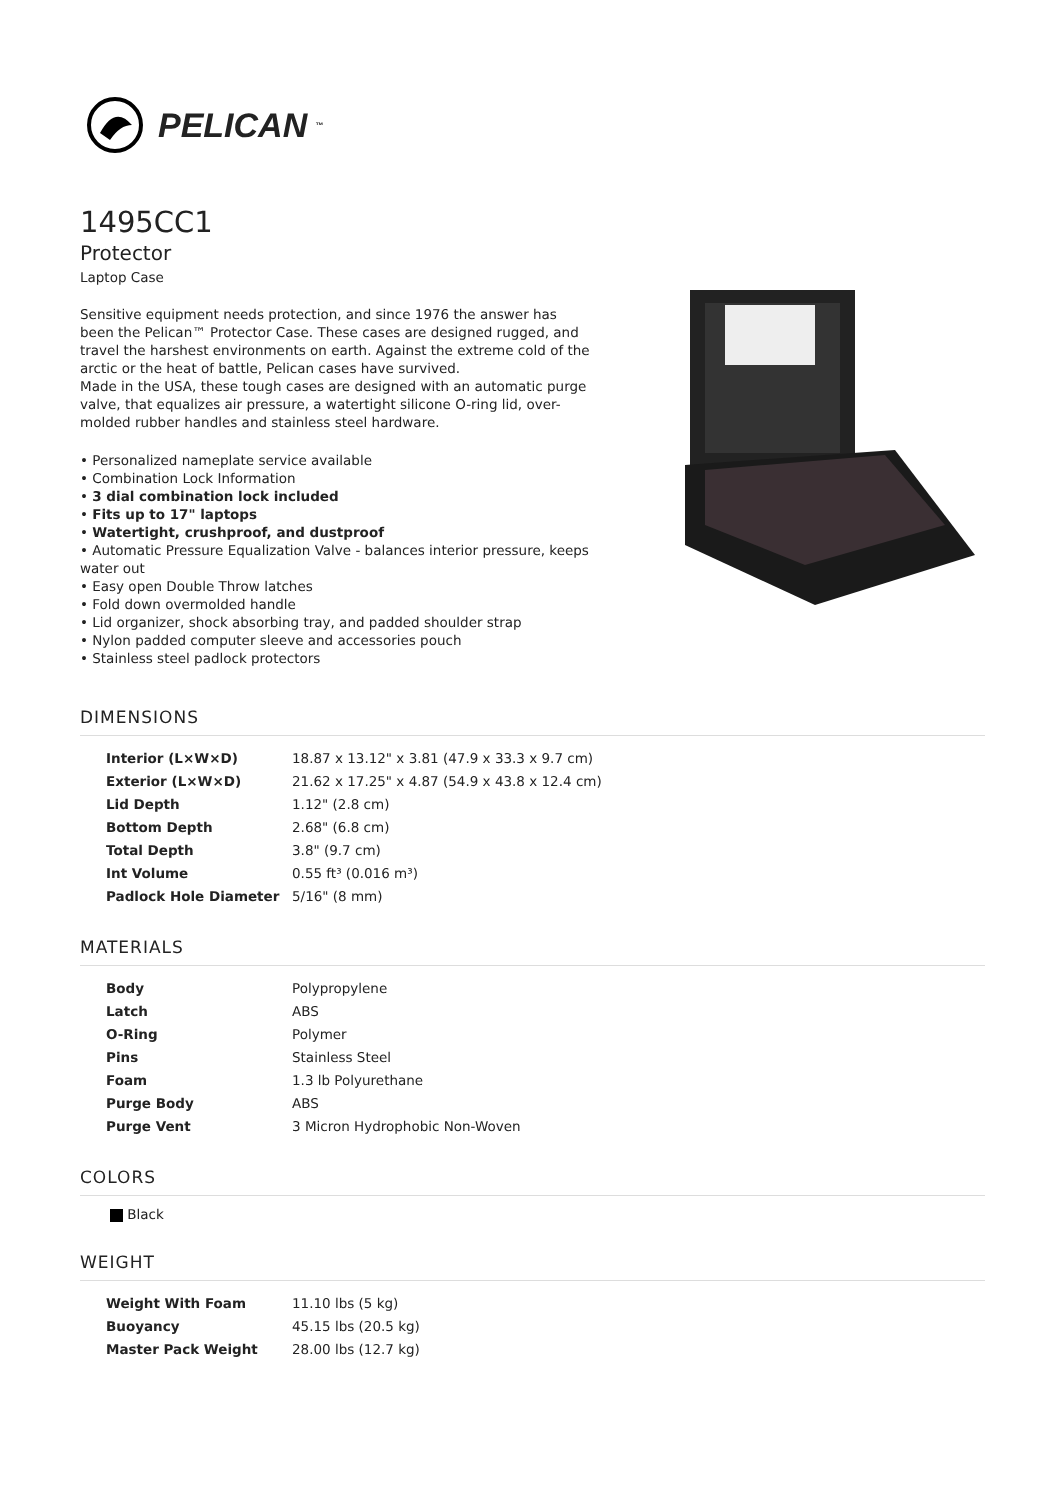PELICAN<sup>™</sup>
1495CC1
Protector
Laptop Case
Sensitive equipment needs protection, and since 1976 the answer has been the Pelican™ Protector Case. These cases are designed rugged, and travel the harshest environments on earth. Against the extreme cold of the arctic or the heat of battle, Pelican cases have survived.
Made in the USA, these tough cases are designed with an automatic purge valve, that equalizes air pressure, a watertight silicone O-ring lid, over-molded rubber handles and stainless steel hardware.
• Personalized nameplate service available
• Combination Lock Information
• 3 dial combination lock included
• Fits up to 17" laptops
• Watertight, crushproof, and dustproof
• Automatic Pressure Equalization Valve - balances interior pressure, keeps water out
• Easy open Double Throw latches
• Fold down overmolded handle
• Lid organizer, shock absorbing tray, and padded shoulder strap
• Nylon padded computer sleeve and accessories pouch
• Stainless steel padlock protectors
DIMENSIONS
| Interior (L×W×D) | 18.87 x 13.12" x 3.81 (47.9 x 33.3 x 9.7 cm) |
| Exterior (L×W×D) | 21.62 x 17.25" x 4.87 (54.9 x 43.8 x 12.4 cm) |
| Lid Depth | 1.12" (2.8 cm) |
| Bottom Depth | 2.68" (6.8 cm) |
| Total Depth | 3.8" (9.7 cm) |
| Int Volume | 0.55 ft³ (0.016 m³) |
| Padlock Hole Diameter | 5/16" (8 mm) |
MATERIALS
| Body | Polypropylene |
| Latch | ABS |
| O-Ring | Polymer |
| Pins | Stainless Steel |
| Foam | 1.3 lb Polyurethane |
| Purge Body | ABS |
| Purge Vent | 3 Micron Hydrophobic Non-Woven |
COLORS
Black
WEIGHT
| Weight With Foam | 11.10 lbs (5 kg) |
| Buoyancy | 45.15 lbs (20.5 kg) |
| Master Pack Weight | 28.00 lbs (12.7 kg) |